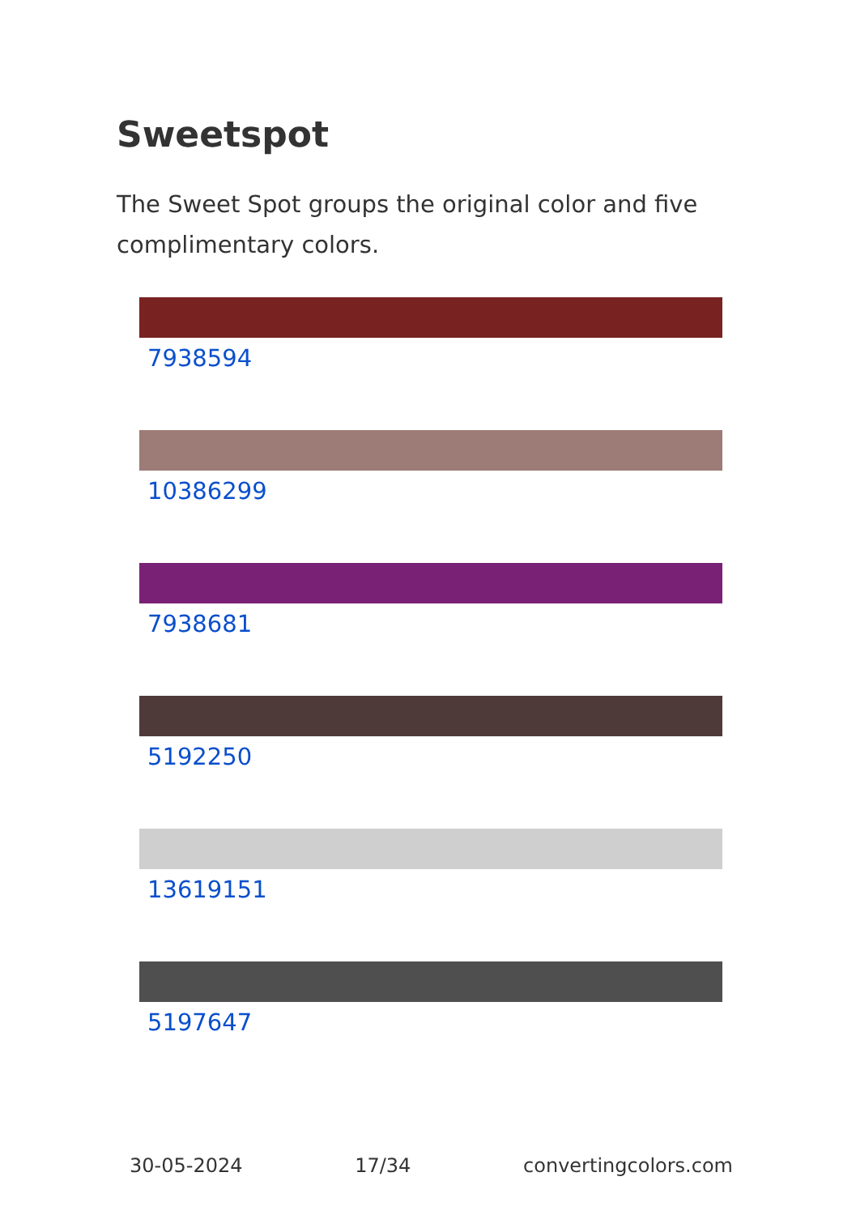Sweetspot
The Sweet Spot groups the original color and five complimentary colors.
7938594
10386299
7938681
5192250
13619151
5197647
30-05-2024 17/34 convertingcolors.com